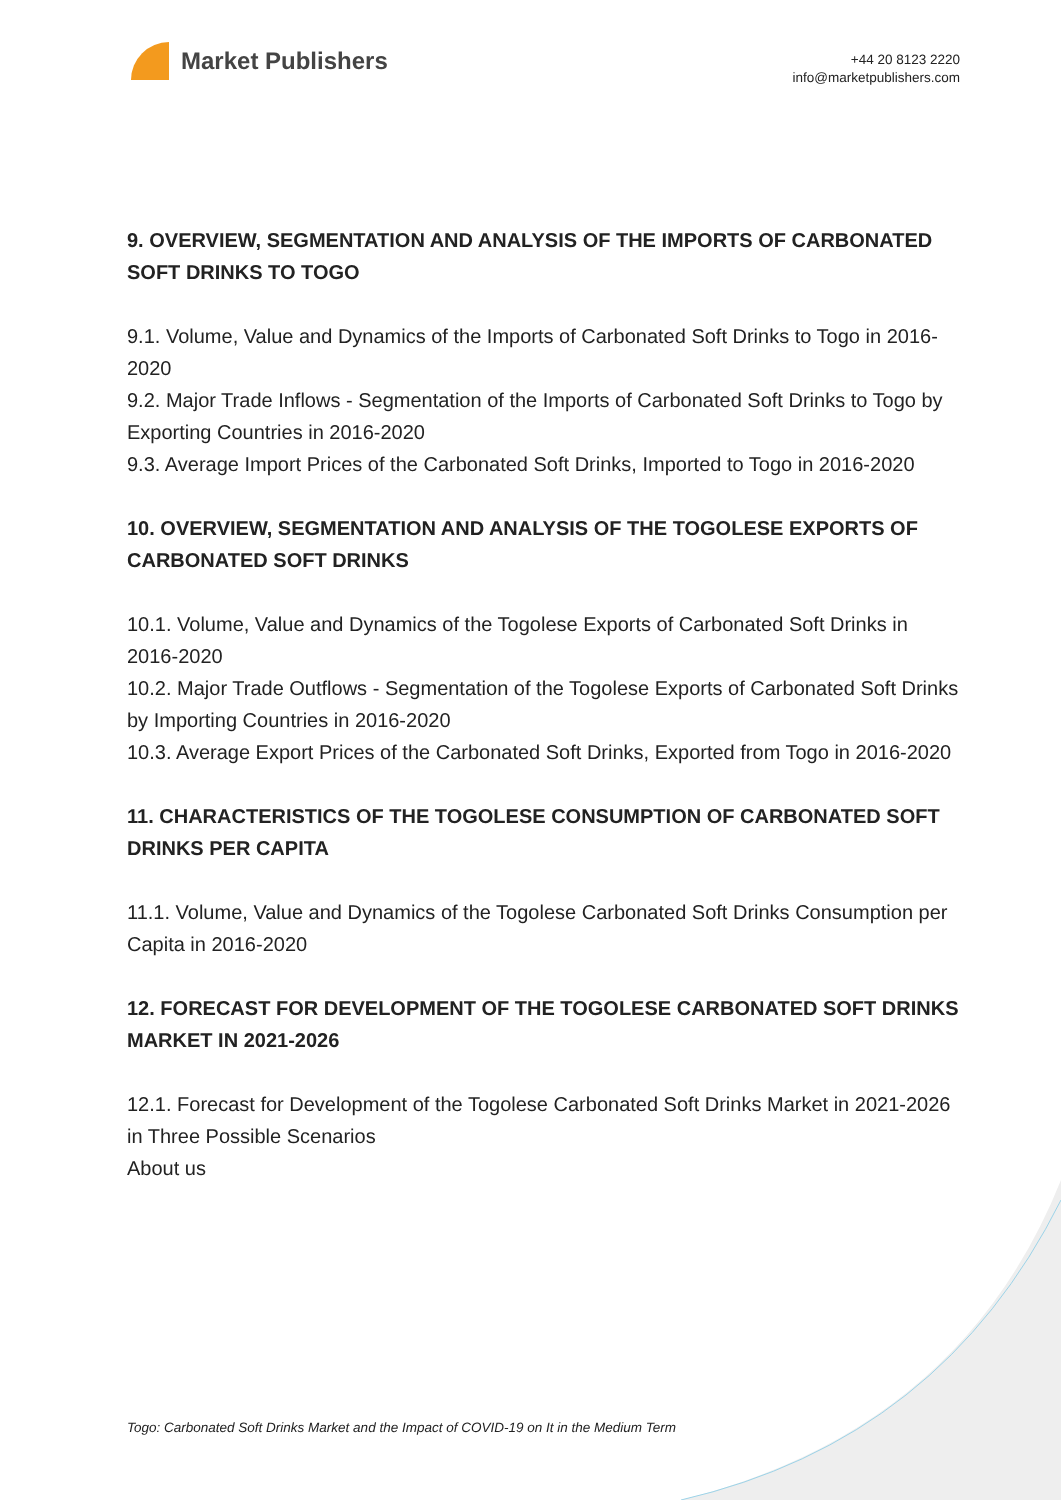Market Publishers
+44 20 8123 2220
info@marketpublishers.com
9. OVERVIEW, SEGMENTATION AND ANALYSIS OF THE IMPORTS OF CARBONATED SOFT DRINKS TO TOGO
9.1. Volume, Value and Dynamics of the Imports of Carbonated Soft Drinks to Togo in 2016-2020
9.2. Major Trade Inflows - Segmentation of the Imports of Carbonated Soft Drinks to Togo by Exporting Countries in 2016-2020
9.3. Average Import Prices of the Carbonated Soft Drinks, Imported to Togo in 2016-2020
10. OVERVIEW, SEGMENTATION AND ANALYSIS OF THE TOGOLESE EXPORTS OF CARBONATED SOFT DRINKS
10.1. Volume, Value and Dynamics of the Togolese Exports of Carbonated Soft Drinks in 2016-2020
10.2. Major Trade Outflows - Segmentation of the Togolese Exports of Carbonated Soft Drinks by Importing Countries in 2016-2020
10.3. Average Export Prices of the Carbonated Soft Drinks, Exported from Togo in 2016-2020
11. CHARACTERISTICS OF THE TOGOLESE CONSUMPTION OF CARBONATED SOFT DRINKS PER CAPITA
11.1. Volume, Value and Dynamics of the Togolese Carbonated Soft Drinks Consumption per Capita in 2016-2020
12. FORECAST FOR DEVELOPMENT OF THE TOGOLESE CARBONATED SOFT DRINKS MARKET IN 2021-2026
12.1. Forecast for Development of the Togolese Carbonated Soft Drinks Market in 2021-2026 in Three Possible Scenarios
About us
Togo: Carbonated Soft Drinks Market and the Impact of COVID-19 on It in the Medium Term